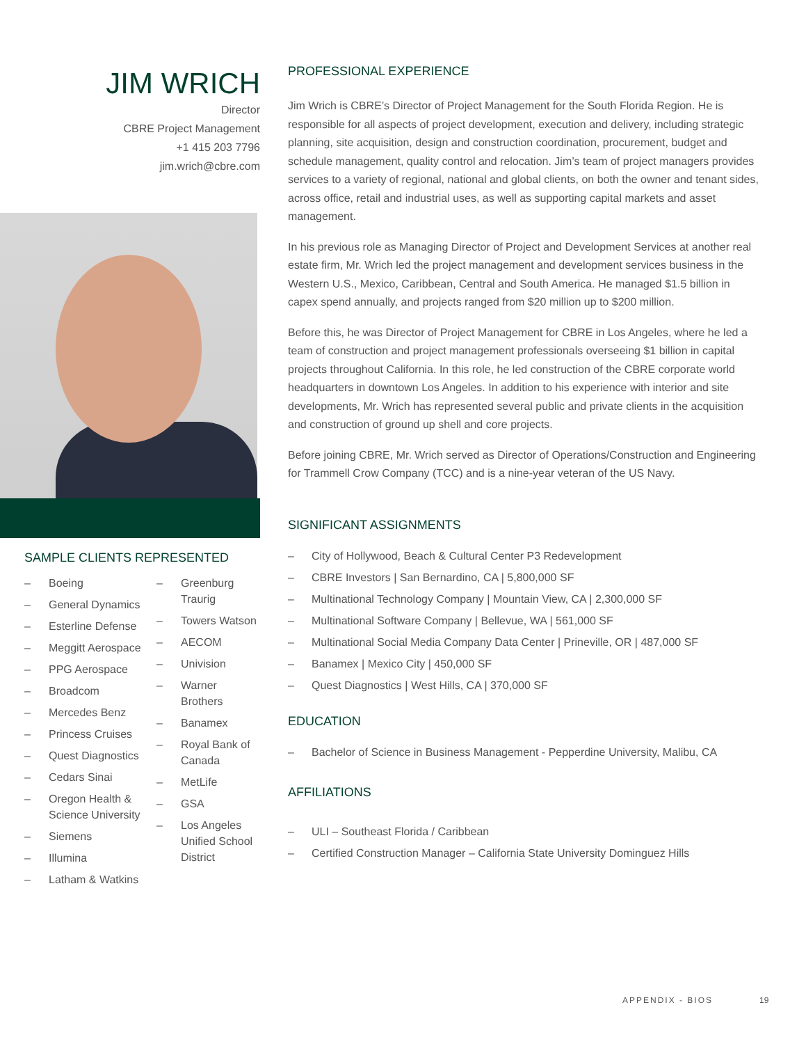JIM WRICH
Director
CBRE Project Management
+1 415 203 7796
jim.wrich@cbre.com
SAMPLE CLIENTS REPRESENTED
– Boeing
– General Dynamics
– Esterline Defense
– Meggitt Aerospace
– PPG Aerospace
– Broadcom
– Mercedes Benz
– Princess Cruises
– Quest Diagnostics
– Cedars Sinai
– Oregon Health & Science University
– Siemens
– Illumina
– Latham & Watkins
– Greenburg Traurig
– Towers Watson
– AECOM
– Univision
– Warner Brothers
– Banamex
– Royal Bank of Canada
– MetLife
– GSA
– Los Angeles Unified School District
PROFESSIONAL EXPERIENCE
Jim Wrich is CBRE’s Director of Project Management for the South Florida Region. He is responsible for all aspects of project development, execution and delivery, including strategic planning, site acquisition, design and construction coordination, procurement, budget and schedule management, quality control and relocation. Jim’s team of project managers provides services to a variety of regional, national and global clients, on both the owner and tenant sides, across office, retail and industrial uses, as well as supporting capital markets and asset management.
In his previous role as Managing Director of Project and Development Services at another real estate firm, Mr. Wrich led the project management and development services business in the Western U.S., Mexico, Caribbean, Central and South America. He managed $1.5 billion in capex spend annually, and projects ranged from $20 million up to $200 million.
Before this, he was Director of Project Management for CBRE in Los Angeles, where he led a team of construction and project management professionals overseeing $1 billion in capital projects throughout California. In this role, he led construction of the CBRE corporate world headquarters in downtown Los Angeles. In addition to his experience with interior and site developments, Mr. Wrich has represented several public and private clients in the acquisition and construction of ground up shell and core projects.
Before joining CBRE, Mr. Wrich served as Director of Operations/Construction and Engineering for Trammell Crow Company (TCC) and is a nine-year veteran of the US Navy.
SIGNIFICANT ASSIGNMENTS
– City of Hollywood, Beach & Cultural Center P3 Redevelopment
– CBRE Investors | San Bernardino, CA | 5,800,000 SF
– Multinational Technology Company | Mountain View, CA | 2,300,000 SF
– Multinational Software Company | Bellevue, WA | 561,000 SF
– Multinational Social Media Company Data Center | Prineville, OR | 487,000 SF
– Banamex | Mexico City | 450,000 SF
– Quest Diagnostics | West Hills, CA | 370,000 SF
EDUCATION
– Bachelor of Science in Business Management - Pepperdine University, Malibu, CA
AFFILIATIONS
– ULI – Southeast Florida / Caribbean
– Certified Construction Manager – California State University Dominguez Hills
APPENDIX - BIOS 19